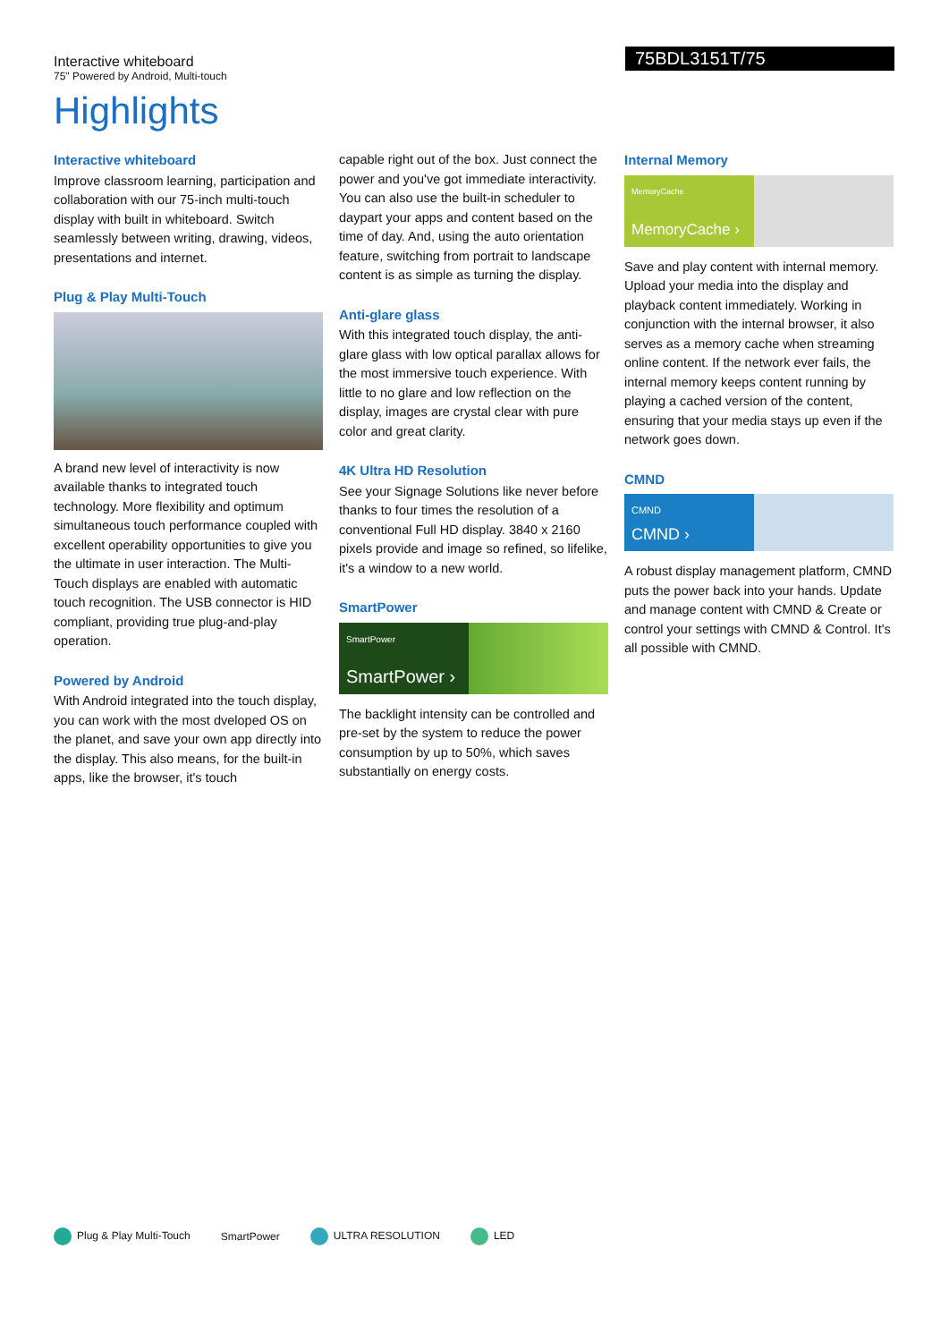Interactive whiteboard
75" Powered by Android, Multi-touch
75BDL3151T/75
Highlights
Interactive whiteboard
Improve classroom learning, participation and collaboration with our 75-inch multi-touch display with built in whiteboard. Switch seamlessly between writing, drawing, videos, presentations and internet.
Plug & Play Multi-Touch
A brand new level of interactivity is now available thanks to integrated touch technology. More flexibility and optimum simultaneous touch performance coupled with excellent operability opportunities to give you the ultimate in user interaction. The Multi-Touch displays are enabled with automatic touch recognition. The USB connector is HID compliant, providing true plug-and-play operation.
Powered by Android
With Android integrated into the touch display, you can work with the most dveloped OS on the planet, and save your own app directly into the display. This also means, for the built-in apps, like the browser, it's touch
capable right out of the box. Just connect the power and you've got immediate interactivity. You can also use the built-in scheduler to daypart your apps and content based on the time of day. And, using the auto orientation feature, switching from portrait to landscape content is as simple as turning the display.
Anti-glare glass
With this integrated touch display, the anti-glare glass with low optical parallax allows for the most immersive touch experience. With little to no glare and low reflection on the display, images are crystal clear with pure color and great clarity.
4K Ultra HD Resolution
See your Signage Solutions like never before thanks to four times the resolution of a conventional Full HD display. 3840 x 2160 pixels provide and image so refined, so lifelike, it's a window to a new world.
SmartPower
SmartPower
SmartPower ›
The backlight intensity can be controlled and pre-set by the system to reduce the power consumption by up to 50%, which saves substantially on energy costs.
Internal Memory
MemoryCache
MemoryCache ›
Save and play content with internal memory. Upload your media into the display and playback content immediately. Working in conjunction with the internal browser, it also serves as a memory cache when streaming online content. If the network ever fails, the internal memory keeps content running by playing a cached version of the content, ensuring that your media stays up even if the network goes down.
CMND
CMND
CMND ›
A robust display management platform, CMND puts the power back into your hands. Update and manage content with CMND & Create or control your settings with CMND & Control. It's all possible with CMND.
Plug & Play Multi-Touch SmartPower ULTRA RESOLUTION LED